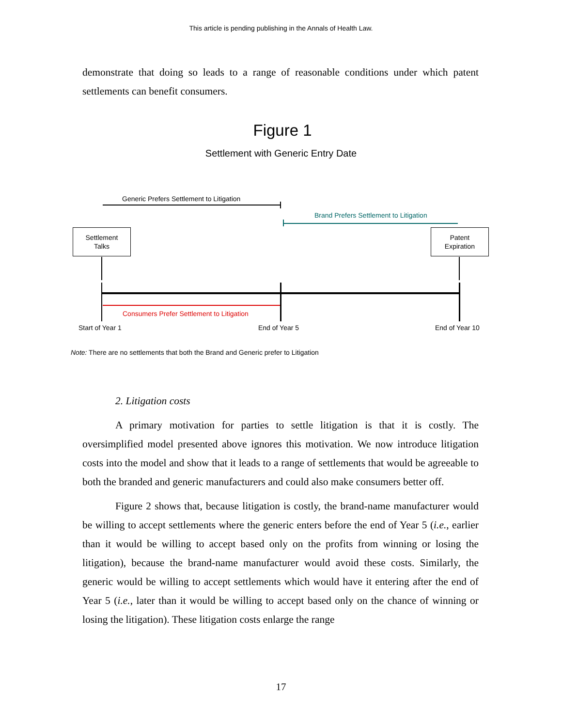This article is pending publishing in the Annals of Health Law.
demonstrate that doing so leads to a range of reasonable conditions under which patent settlements can benefit consumers.
Figure 1
Settlement with Generic Entry Date
Generic Prefers Settlement to Litigation
Brand Prefers Settlement to Litigation
Settlement
Talks
Patent
Expiration
Consumers Prefer Settlement to Litigation
Start of Year 1 End of Year 5 End of Year 10
Note: There are no settlements that both the Brand and Generic prefer to Litigation
2. Litigation costs
A primary motivation for parties to settle litigation is that it is costly. The oversimplified model presented above ignores this motivation. We now introduce litigation costs into the model and show that it leads to a range of settlements that would be agreeable to both the branded and generic manufacturers and could also make consumers better off.
Figure 2 shows that, because litigation is costly, the brand-name manufacturer would be willing to accept settlements where the generic enters before the end of Year 5 (i.e., earlier than it would be willing to accept based only on the profits from winning or losing the litigation), because the brand-name manufacturer would avoid these costs. Similarly, the generic would be willing to accept settlements which would have it entering after the end of Year 5 (i.e., later than it would be willing to accept based only on the chance of winning or losing the litigation). These litigation costs enlarge the range
17